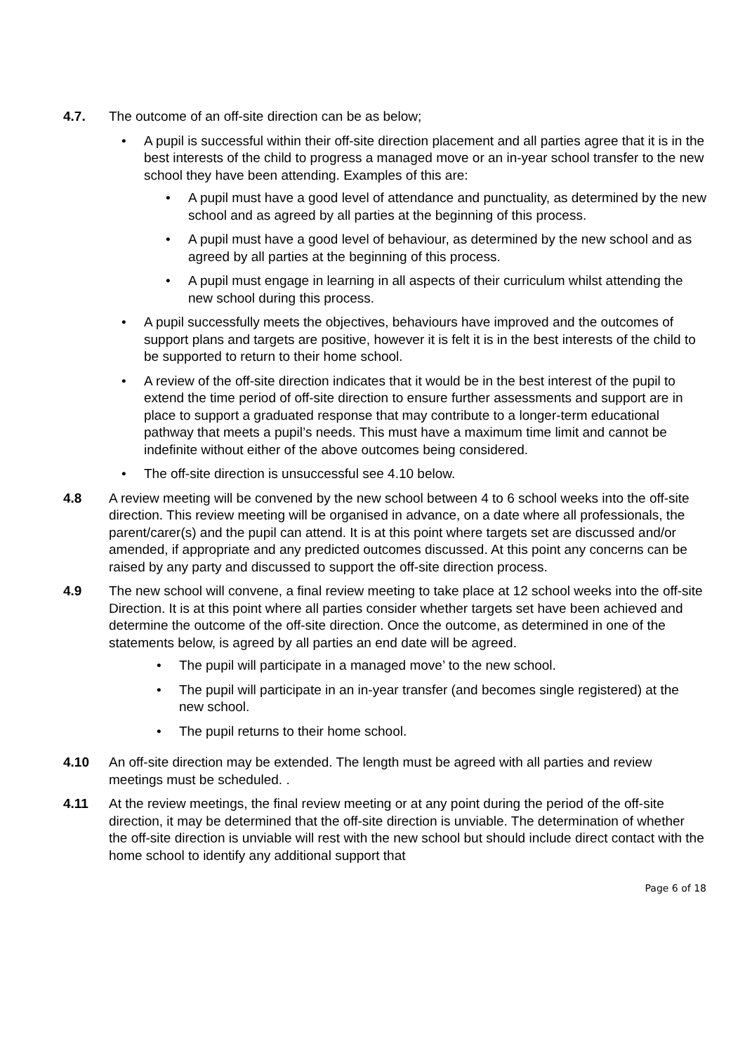4.7. The outcome of an off-site direction can be as below;
• A pupil is successful within their off-site direction placement and all parties agree that it is in the best interests of the child to progress a managed move or an in-year school transfer to the new school they have been attending. Examples of this are:
• A pupil must have a good level of attendance and punctuality, as determined by the new school and as agreed by all parties at the beginning of this process.
• A pupil must have a good level of behaviour, as determined by the new school and as agreed by all parties at the beginning of this process.
• A pupil must engage in learning in all aspects of their curriculum whilst attending the new school during this process.
• A pupil successfully meets the objectives, behaviours have improved and the outcomes of support plans and targets are positive, however it is felt it is in the best interests of the child to be supported to return to their home school.
• A review of the off-site direction indicates that it would be in the best interest of the pupil to extend the time period of off-site direction to ensure further assessments and support are in place to support a graduated response that may contribute to a longer-term educational pathway that meets a pupil’s needs. This must have a maximum time limit and cannot be indefinite without either of the above outcomes being considered.
• The off-site direction is unsuccessful see 4.10 below.
4.8 A review meeting will be convened by the new school between 4 to 6 school weeks into the off-site direction. This review meeting will be organised in advance, on a date where all professionals, the parent/carer(s) and the pupil can attend. It is at this point where targets set are discussed and/or amended, if appropriate and any predicted outcomes discussed. At this point any concerns can be raised by any party and discussed to support the off-site direction process.
4.9 The new school will convene, a final review meeting to take place at 12 school weeks into the off-site Direction. It is at this point where all parties consider whether targets set have been achieved and determine the outcome of the off-site direction. Once the outcome, as determined in one of the statements below, is agreed by all parties an end date will be agreed.
• The pupil will participate in a managed move’ to the new school.
• The pupil will participate in an in-year transfer (and becomes single registered) at the new school.
• The pupil returns to their home school.
4.10 An off-site direction may be extended. The length must be agreed with all parties and review meetings must be scheduled. .
4.11 At the review meetings, the final review meeting or at any point during the period of the off-site direction, it may be determined that the off-site direction is unviable. The determination of whether the off-site direction is unviable will rest with the new school but should include direct contact with the home school to identify any additional support that
Page 6 of 18